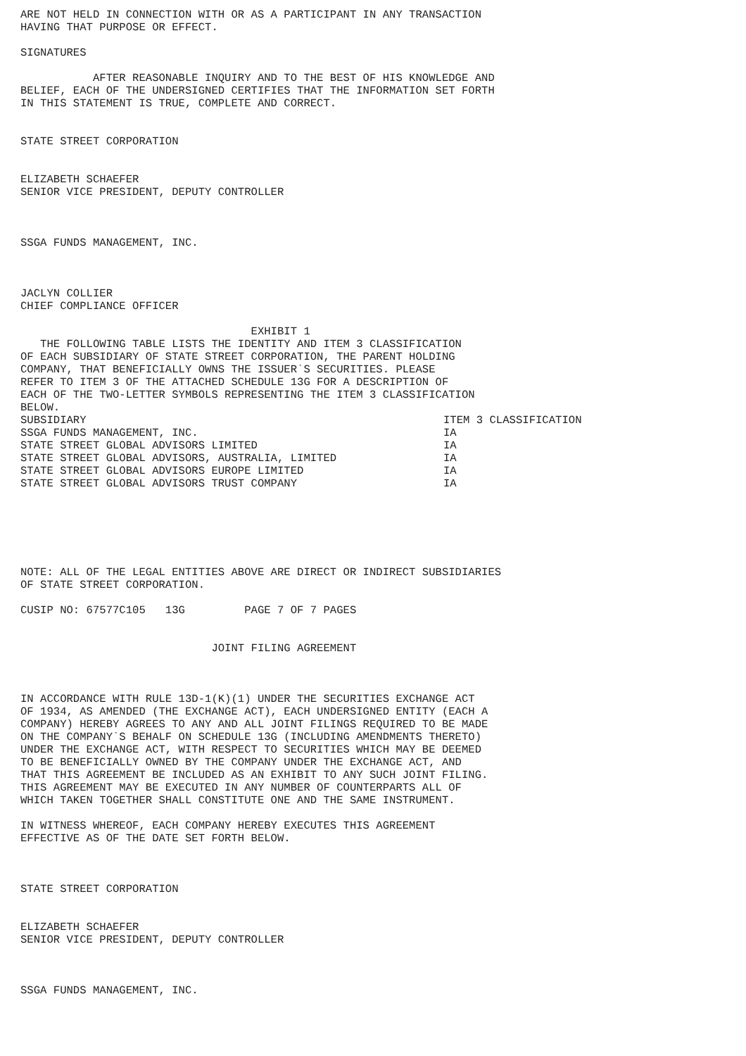ARE NOT HELD IN CONNECTION WITH OR AS A PARTICIPANT IN ANY TRANSACTION
HAVING THAT PURPOSE OR EFFECT.

SIGNATURES

           AFTER REASONABLE INQUIRY AND TO THE BEST OF HIS KNOWLEDGE AND
BELIEF, EACH OF THE UNDERSIGNED CERTIFIES THAT THE INFORMATION SET FORTH
IN THIS STATEMENT IS TRUE, COMPLETE AND CORRECT.


STATE STREET CORPORATION


ELIZABETH SCHAEFER
SENIOR VICE PRESIDENT, DEPUTY CONTROLLER



SSGA FUNDS MANAGEMENT, INC.



JACLYN COLLIER
CHIEF COMPLIANCE OFFICER

                                   EXHIBIT 1
   THE FOLLOWING TABLE LISTS THE IDENTITY AND ITEM 3 CLASSIFICATION
OF EACH SUBSIDIARY OF STATE STREET CORPORATION, THE PARENT HOLDING
COMPANY, THAT BENEFICIALLY OWNS THE ISSUER`S SECURITIES. PLEASE
REFER TO ITEM 3 OF THE ATTACHED SCHEDULE 13G FOR A DESCRIPTION OF
EACH OF THE TWO-LETTER SYMBOLS REPRESENTING THE ITEM 3 CLASSIFICATION
BELOW.
| SUBSIDIARY | ITEM 3 CLASSIFICATION |
| --- | --- |
| SSGA FUNDS MANAGEMENT, INC. | IA |
| STATE STREET GLOBAL ADVISORS LIMITED | IA |
| STATE STREET GLOBAL ADVISORS, AUSTRALIA, LIMITED | IA |
| STATE STREET GLOBAL ADVISORS EUROPE LIMITED | IA |
| STATE STREET GLOBAL ADVISORS TRUST COMPANY | IA |
NOTE: ALL OF THE LEGAL ENTITIES ABOVE ARE DIRECT OR INDIRECT SUBSIDIARIES
OF STATE STREET CORPORATION.

CUSIP NO: 67577C105   13G         PAGE 7 OF 7 PAGES


                             JOINT FILING AGREEMENT



IN ACCORDANCE WITH RULE 13D-1(K)(1) UNDER THE SECURITIES EXCHANGE ACT
OF 1934, AS AMENDED (THE EXCHANGE ACT), EACH UNDERSIGNED ENTITY (EACH A
COMPANY) HEREBY AGREES TO ANY AND ALL JOINT FILINGS REQUIRED TO BE MADE
ON THE COMPANY`S BEHALF ON SCHEDULE 13G (INCLUDING AMENDMENTS THERETO)
UNDER THE EXCHANGE ACT, WITH RESPECT TO SECURITIES WHICH MAY BE DEEMED
TO BE BENEFICIALLY OWNED BY THE COMPANY UNDER THE EXCHANGE ACT, AND
THAT THIS AGREEMENT BE INCLUDED AS AN EXHIBIT TO ANY SUCH JOINT FILING.
THIS AGREEMENT MAY BE EXECUTED IN ANY NUMBER OF COUNTERPARTS ALL OF
WHICH TAKEN TOGETHER SHALL CONSTITUTE ONE AND THE SAME INSTRUMENT.

IN WITNESS WHEREOF, EACH COMPANY HEREBY EXECUTES THIS AGREEMENT
EFFECTIVE AS OF THE DATE SET FORTH BELOW.



STATE STREET CORPORATION


ELIZABETH SCHAEFER
SENIOR VICE PRESIDENT, DEPUTY CONTROLLER



SSGA FUNDS MANAGEMENT, INC.